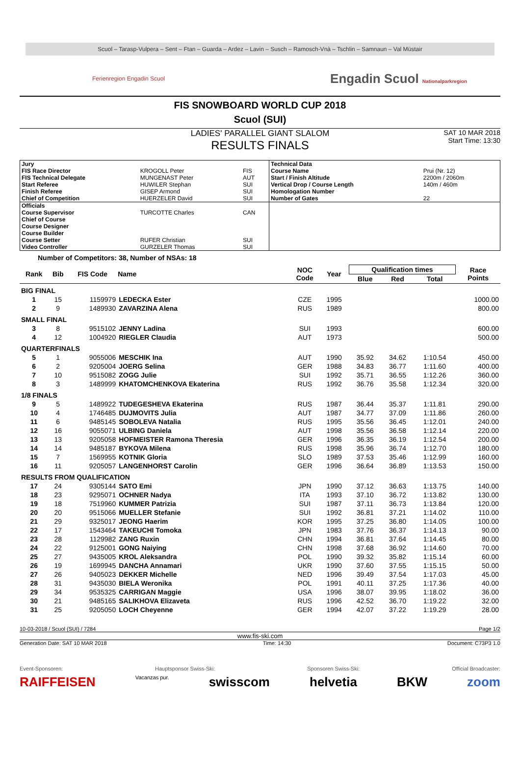Scuol – Tarasp-Vulpera – Sent – Ftan – Guarda – Ardez – Lavin – Susch – Ramosch-Vnà – Tschlin – Samnaun – Val Müstair
Ferienregion Engadin Scuol Engadin Scuol Nationalparkregion
FIS SNOWBOARD WORLD CUP 2018
Scuol (SUI)
LADIES' PARALLEL GIANT SLALOM
RESULTS FINALS
SAT 10 MAR 2018
Start Time: 13:30
| Jury | | | Technical Data | |
| FIS Race Director | KROGOLL Peter | FIS | Course Name | Prui (Nr. 12) |
| FIS Technical Delegate | MUNGENAST Peter | AUT | Start / Finish Altitude | 2200m / 2060m |
| Start Referee | HUWILER Stephan | SUI | Vertical Drop / Course Length | 140m / 460m |
| Finish Referee | GISEP Armond | SUI | Homologation Number | |
| Chief of Competition | HUERZELER David | SUI | Number of Gates | 22 |
| Officials | | | | |
| Course Supervisor | TURCOTTE Charles | CAN | | |
| Chief of Course | | | | |
| Course Designer | | | | |
| Course Builder | | | | |
| Course Setter | RUFER Christian | SUI | | |
| Video Controller | GURZELER Thomas | SUI | | |
Number of Competitors: 38, Number of NSAs: 18
| Rank | Bib | FIS Code | Name | NOC Code | Year | Qualification times | | | Race Points |
| --- | --- | --- | --- | --- | --- | --- | --- | --- | --- |
| | | | | | | Blue | Red | Total | |
| BIG FINAL | | | | | | | | | |
| 1 | 15 | 1159979 | LEDECKA Ester | CZE | 1995 | | | | 1000.00 |
| 2 | 9 | 1489930 | ZAVARZINA Alena | RUS | 1989 | | | | 800.00 |
| SMALL FINAL | | | | | | | | | |
| 3 | 8 | 9515102 | JENNY Ladina | SUI | 1993 | | | | 600.00 |
| 4 | 12 | 1004920 | RIEGLER Claudia | AUT | 1973 | | | | 500.00 |
| QUARTERFINALS | | | | | | | | | |
| 5 | 1 | 9055006 | MESCHIK Ina | AUT | 1990 | 35.92 | 34.62 | 1:10.54 | 450.00 |
| 6 | 2 | 9205004 | JOERG Selina | GER | 1988 | 34.83 | 36.77 | 1:11.60 | 400.00 |
| 7 | 10 | 9515082 | ZOGG Julie | SUI | 1992 | 35.71 | 36.55 | 1:12.26 | 360.00 |
| 8 | 3 | 1489999 | KHATOMCHENKOVA Ekaterina | RUS | 1992 | 36.76 | 35.58 | 1:12.34 | 320.00 |
| 1/8 FINALS | | | | | | | | | |
| 9 | 5 | 1489922 | TUDEGESHEVA Ekaterina | RUS | 1987 | 36.44 | 35.37 | 1:11.81 | 290.00 |
| 10 | 4 | 1746485 | DUJMOVITS Julia | AUT | 1987 | 34.77 | 37.09 | 1:11.86 | 260.00 |
| 11 | 6 | 9485145 | SOBOLEVA Natalia | RUS | 1995 | 35.56 | 36.45 | 1:12.01 | 240.00 |
| 12 | 16 | 9055071 | ULBING Daniela | AUT | 1998 | 35.56 | 36.58 | 1:12.14 | 220.00 |
| 13 | 13 | 9205058 | HOFMEISTER Ramona Theresia | GER | 1996 | 36.35 | 36.19 | 1:12.54 | 200.00 |
| 14 | 14 | 9485187 | BYKOVA Milena | RUS | 1998 | 35.96 | 36.74 | 1:12.70 | 180.00 |
| 15 | 7 | 1569955 | KOTNIK Gloria | SLO | 1989 | 37.53 | 35.46 | 1:12.99 | 160.00 |
| 16 | 11 | 9205057 | LANGENHORST Carolin | GER | 1996 | 36.64 | 36.89 | 1:13.53 | 150.00 |
| RESULTS FROM QUALIFICATION | | | | | | | | | |
| 17 | 24 | 9305144 | SATO Emi | JPN | 1990 | 37.12 | 36.63 | 1:13.75 | 140.00 |
| 18 | 23 | 9295071 | OCHNER Nadya | ITA | 1993 | 37.10 | 36.72 | 1:13.82 | 130.00 |
| 19 | 18 | 7519960 | KUMMER Patrizia | SUI | 1987 | 37.11 | 36.73 | 1:13.84 | 120.00 |
| 20 | 20 | 9515066 | MUELLER Stefanie | SUI | 1992 | 36.81 | 37.21 | 1:14.02 | 110.00 |
| 21 | 29 | 9325017 | JEONG Haerim | KOR | 1995 | 37.25 | 36.80 | 1:14.05 | 100.00 |
| 22 | 17 | 1543464 | TAKEUCHI Tomoka | JPN | 1983 | 37.76 | 36.37 | 1:14.13 | 90.00 |
| 23 | 28 | 1129982 | ZANG Ruxin | CHN | 1994 | 36.81 | 37.64 | 1:14.45 | 80.00 |
| 24 | 22 | 9125001 | GONG Naiying | CHN | 1998 | 37.68 | 36.92 | 1:14.60 | 70.00 |
| 25 | 27 | 9435005 | KROL Aleksandra | POL | 1990 | 39.32 | 35.82 | 1:15.14 | 60.00 |
| 26 | 19 | 1699945 | DANCHA Annamari | UKR | 1990 | 37.60 | 37.55 | 1:15.15 | 50.00 |
| 27 | 26 | 9405023 | DEKKER Michelle | NED | 1996 | 39.49 | 37.54 | 1:17.03 | 45.00 |
| 28 | 31 | 9435030 | BIELA Weronika | POL | 1991 | 40.11 | 37.25 | 1:17.36 | 40.00 |
| 29 | 34 | 9535325 | CARRIGAN Maggie | USA | 1996 | 38.07 | 39.95 | 1:18.02 | 36.00 |
| 30 | 21 | 9485165 | SALIKHOVA Elizaveta | RUS | 1996 | 42.52 | 36.70 | 1:19.22 | 32.00 |
| 31 | 25 | 9205050 | LOCH Cheyenne | GER | 1994 | 42.07 | 37.22 | 1:19.29 | 28.00 |
10-03-2018 / Scuol (SUI) / 7284 Page 1/2
www.fis-ski.com
Generation Date: SAT 10 MAR 2018 Time: 14:30 Document: C73P3 1.0
Event-Sponsoren: Hauptsponsor Swiss-Ski: Sponsoren Swiss-Ski: Official Broadcaster:
RAIFFEISEN Vacanzas pur. swisscom helvetia BKW zoom